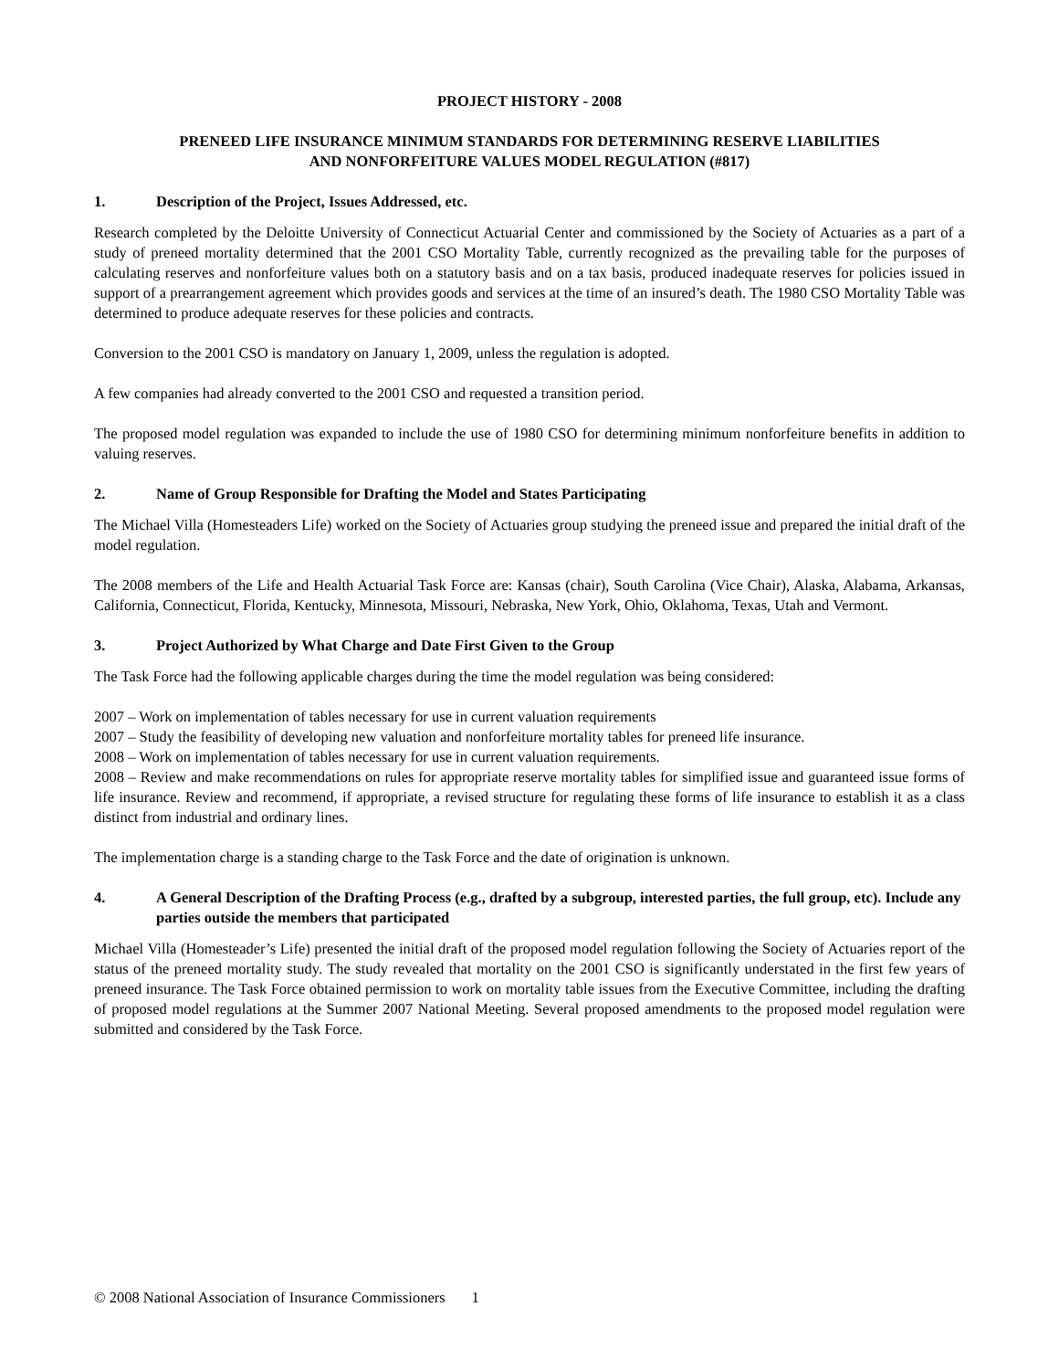PROJECT HISTORY - 2008
PRENEED LIFE INSURANCE MINIMUM STANDARDS FOR DETERMINING RESERVE LIABILITIES
AND NONFORFEITURE VALUES MODEL REGULATION (#817)
1. Description of the Project, Issues Addressed, etc.
Research completed by the Deloitte University of Connecticut Actuarial Center and commissioned by the Society of Actuaries as a part of a study of preneed mortality determined that the 2001 CSO Mortality Table, currently recognized as the prevailing table for the purposes of calculating reserves and nonforfeiture values both on a statutory basis and on a tax basis, produced inadequate reserves for policies issued in support of a prearrangement agreement which provides goods and services at the time of an insured’s death. The 1980 CSO Mortality Table was determined to produce adequate reserves for these policies and contracts.
Conversion to the 2001 CSO is mandatory on January 1, 2009, unless the regulation is adopted.
A few companies had already converted to the 2001 CSO and requested a transition period.
The proposed model regulation was expanded to include the use of 1980 CSO for determining minimum nonforfeiture benefits in addition to valuing reserves.
2. Name of Group Responsible for Drafting the Model and States Participating
The Michael Villa (Homesteaders Life) worked on the Society of Actuaries group studying the preneed issue and prepared the initial draft of the model regulation.
The 2008 members of the Life and Health Actuarial Task Force are: Kansas (chair), South Carolina (Vice Chair), Alaska, Alabama, Arkansas, California, Connecticut, Florida, Kentucky, Minnesota, Missouri, Nebraska, New York, Ohio, Oklahoma, Texas, Utah and Vermont.
3. Project Authorized by What Charge and Date First Given to the Group
The Task Force had the following applicable charges during the time the model regulation was being considered:
2007 – Work on implementation of tables necessary for use in current valuation requirements
2007 – Study the feasibility of developing new valuation and nonforfeiture mortality tables for preneed life insurance.
2008 – Work on implementation of tables necessary for use in current valuation requirements.
2008 – Review and make recommendations on rules for appropriate reserve mortality tables for simplified issue and guaranteed issue forms of life insurance. Review and recommend, if appropriate, a revised structure for regulating these forms of life insurance to establish it as a class distinct from industrial and ordinary lines.
The implementation charge is a standing charge to the Task Force and the date of origination is unknown.
4. A General Description of the Drafting Process (e.g., drafted by a subgroup, interested parties, the full group, etc). Include any parties outside the members that participated
Michael Villa (Homesteader’s Life) presented the initial draft of the proposed model regulation following the Society of Actuaries report of the status of the preneed mortality study. The study revealed that mortality on the 2001 CSO is significantly understated in the first few years of preneed insurance. The Task Force obtained permission to work on mortality table issues from the Executive Committee, including the drafting of proposed model regulations at the Summer 2007 National Meeting. Several proposed amendments to the proposed model regulation were submitted and considered by the Task Force.
© 2008 National Association of Insurance Commissioners 1